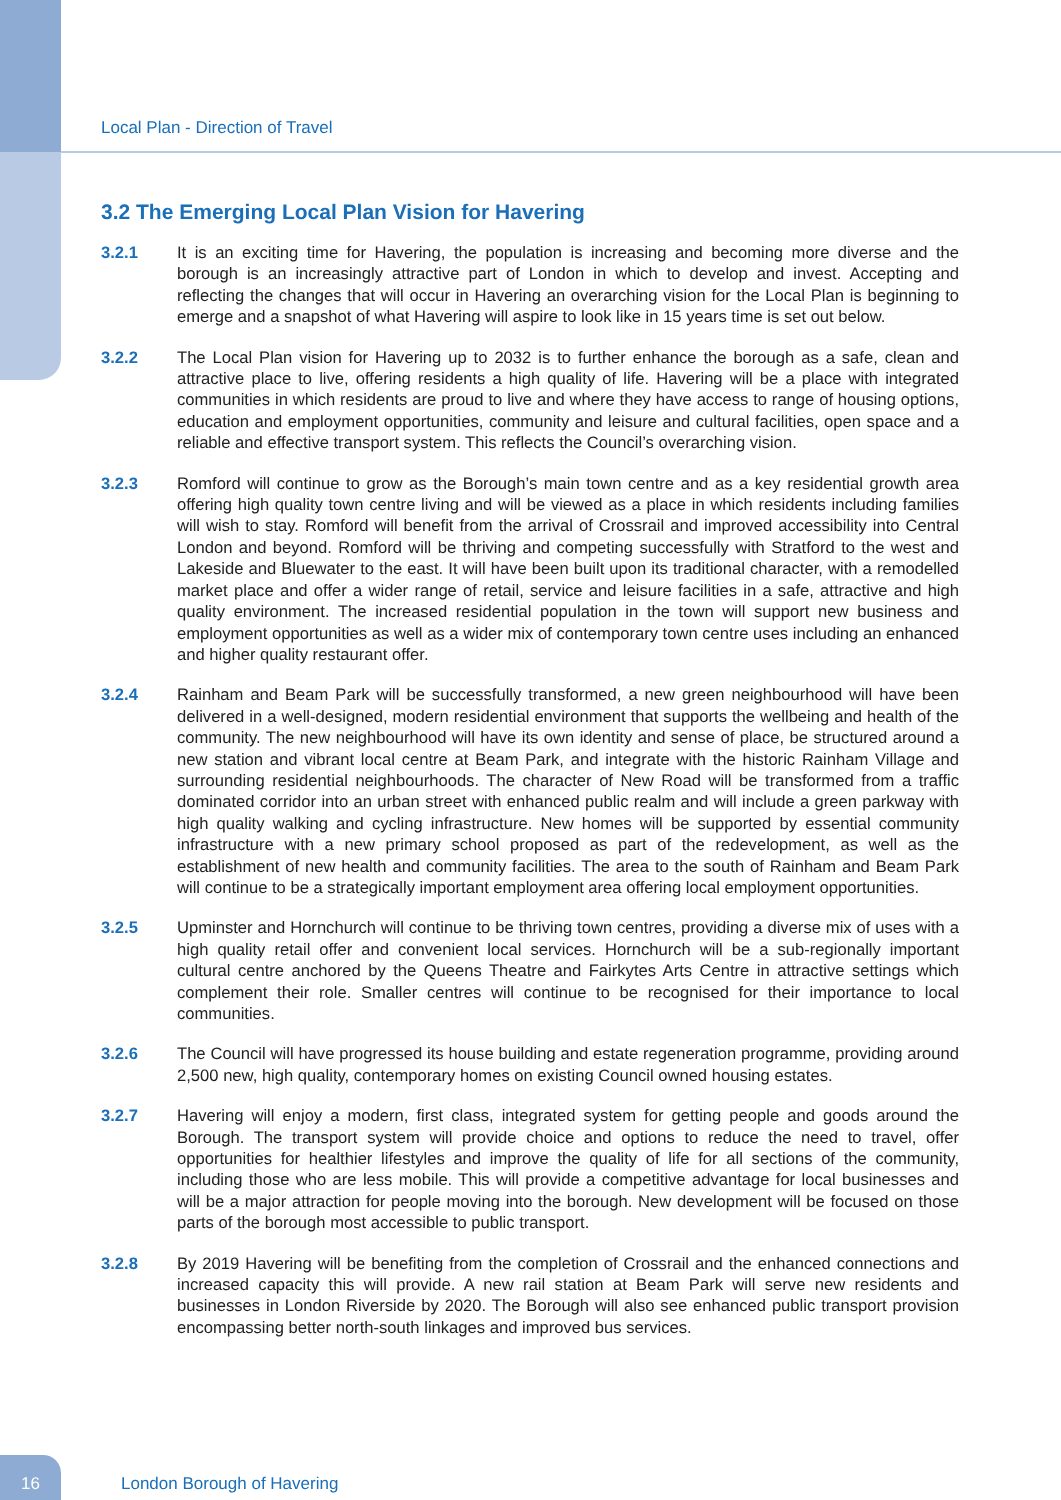Local Plan - Direction of Travel
3.2 The Emerging Local Plan Vision for Havering
3.2.1 It is an exciting time for Havering, the population is increasing and becoming more diverse and the borough is an increasingly attractive part of London in which to develop and invest. Accepting and reflecting the changes that will occur in Havering an overarching vision for the Local Plan is beginning to emerge and a snapshot of what Havering will aspire to look like in 15 years time is set out below.
3.2.2 The Local Plan vision for Havering up to 2032 is to further enhance the borough as a safe, clean and attractive place to live, offering residents a high quality of life. Havering will be a place with integrated communities in which residents are proud to live and where they have access to range of housing options, education and employment opportunities, community and leisure and cultural facilities, open space and a reliable and effective transport system. This reflects the Council’s overarching vision.
3.2.3 Romford will continue to grow as the Borough’s main town centre and as a key residential growth area offering high quality town centre living and will be viewed as a place in which residents including families will wish to stay. Romford will benefit from the arrival of Crossrail and improved accessibility into Central London and beyond. Romford will be thriving and competing successfully with Stratford to the west and Lakeside and Bluewater to the east. It will have been built upon its traditional character, with a remodelled market place and offer a wider range of retail, service and leisure facilities in a safe, attractive and high quality environment. The increased residential population in the town will support new business and employment opportunities as well as a wider mix of contemporary town centre uses including an enhanced and higher quality restaurant offer.
3.2.4 Rainham and Beam Park will be successfully transformed, a new green neighbourhood will have been delivered in a well-designed, modern residential environment that supports the wellbeing and health of the community. The new neighbourhood will have its own identity and sense of place, be structured around a new station and vibrant local centre at Beam Park, and integrate with the historic Rainham Village and surrounding residential neighbourhoods. The character of New Road will be transformed from a traffic dominated corridor into an urban street with enhanced public realm and will include a green parkway with high quality walking and cycling infrastructure. New homes will be supported by essential community infrastructure with a new primary school proposed as part of the redevelopment, as well as the establishment of new health and community facilities. The area to the south of Rainham and Beam Park will continue to be a strategically important employment area offering local employment opportunities.
3.2.5 Upminster and Hornchurch will continue to be thriving town centres, providing a diverse mix of uses with a high quality retail offer and convenient local services. Hornchurch will be a sub-regionally important cultural centre anchored by the Queens Theatre and Fairkytes Arts Centre in attractive settings which complement their role. Smaller centres will continue to be recognised for their importance to local communities.
3.2.6 The Council will have progressed its house building and estate regeneration programme, providing around 2,500 new, high quality, contemporary homes on existing Council owned housing estates.
3.2.7 Havering will enjoy a modern, first class, integrated system for getting people and goods around the Borough. The transport system will provide choice and options to reduce the need to travel, offer opportunities for healthier lifestyles and improve the quality of life for all sections of the community, including those who are less mobile. This will provide a competitive advantage for local businesses and will be a major attraction for people moving into the borough. New development will be focused on those parts of the borough most accessible to public transport.
3.2.8 By 2019 Havering will be benefiting from the completion of Crossrail and the enhanced connections and increased capacity this will provide. A new rail station at Beam Park will serve new residents and businesses in London Riverside by 2020. The Borough will also see enhanced public transport provision encompassing better north-south linkages and improved bus services.
16
London Borough of Havering